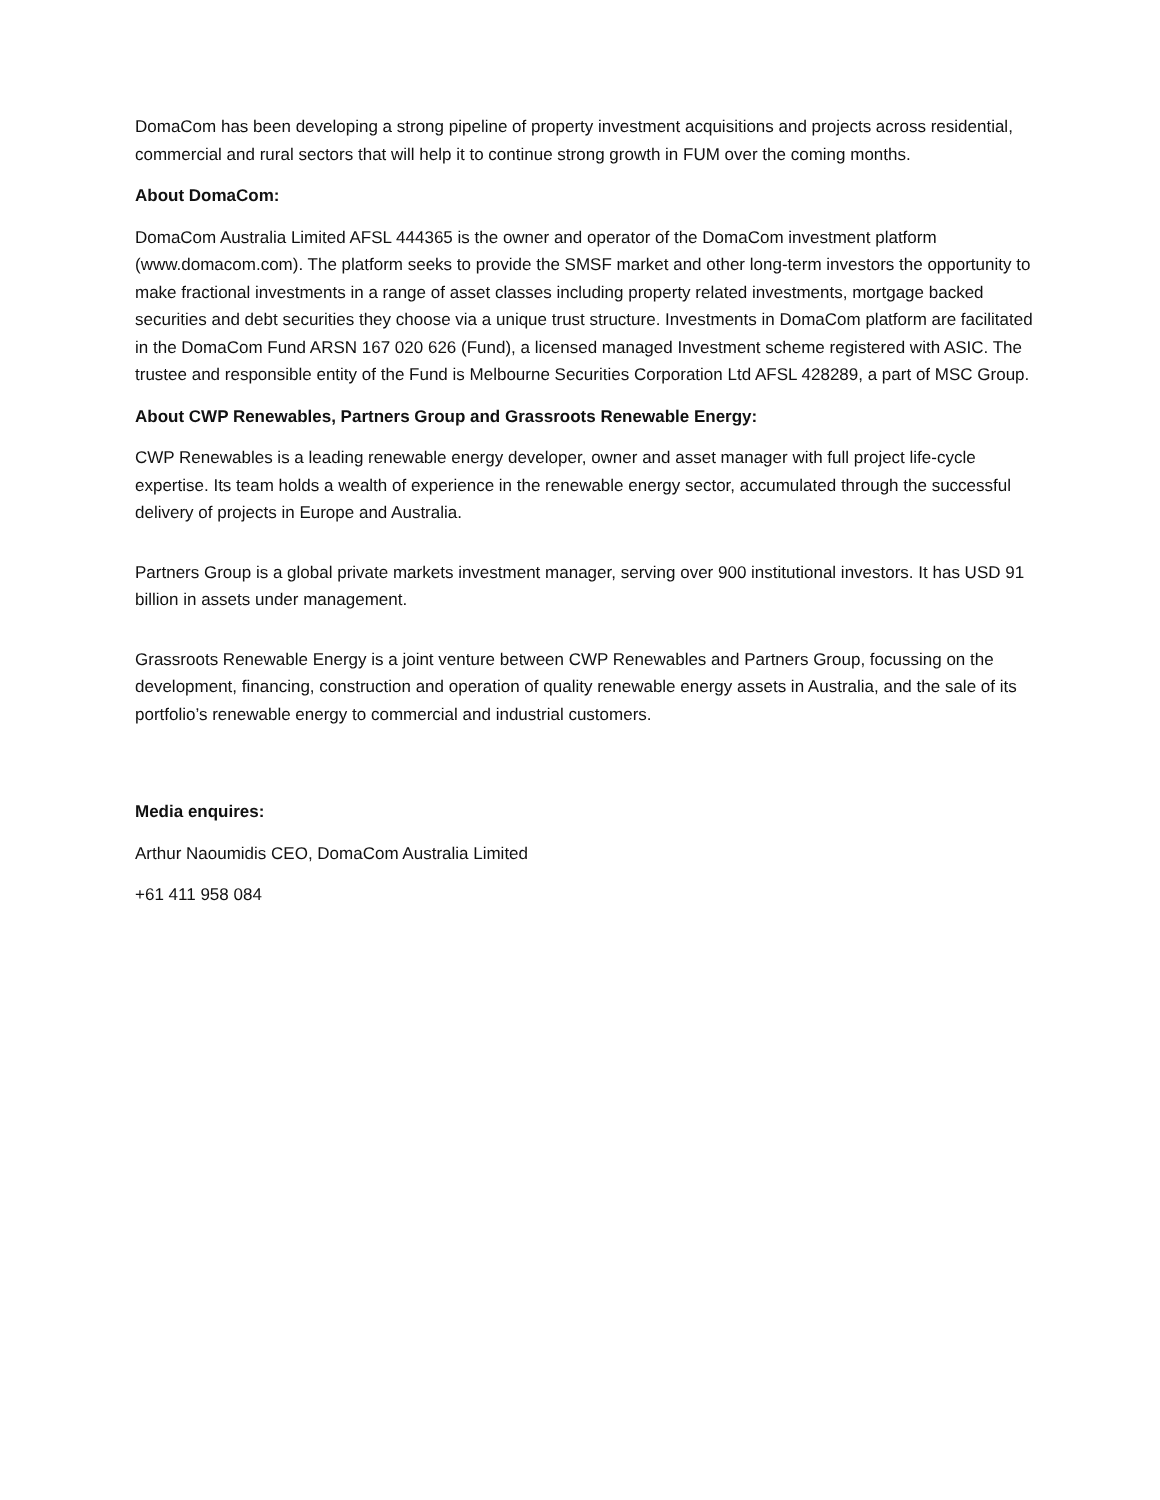DomaCom has been developing a strong pipeline of property investment acquisitions and projects across residential, commercial and rural sectors that will help it to continue strong growth in FUM over the coming months.
About DomaCom:
DomaCom Australia Limited AFSL 444365 is the owner and operator of the DomaCom investment platform (www.domacom.com). The platform seeks to provide the SMSF market and other long-term investors the opportunity to make fractional investments in a range of asset classes including property related investments, mortgage backed securities and debt securities they choose via a unique trust structure. Investments in DomaCom platform are facilitated in the DomaCom Fund ARSN 167 020 626 (Fund), a licensed managed Investment scheme registered with ASIC. The trustee and responsible entity of the Fund is Melbourne Securities Corporation Ltd AFSL 428289, a part of MSC Group.
About CWP Renewables, Partners Group and Grassroots Renewable Energy:
CWP Renewables is a leading renewable energy developer, owner and asset manager with full project life-cycle expertise. Its team holds a wealth of experience in the renewable energy sector, accumulated through the successful delivery of projects in Europe and Australia.
Partners Group is a global private markets investment manager, serving over 900 institutional investors. It has USD 91 billion in assets under management.
Grassroots Renewable Energy is a joint venture between CWP Renewables and Partners Group, focussing on the development, financing, construction and operation of quality renewable energy assets in Australia, and the sale of its portfolio’s renewable energy to commercial and industrial customers.
Media enquires:
Arthur Naoumidis CEO, DomaCom Australia Limited
+61 411 958 084